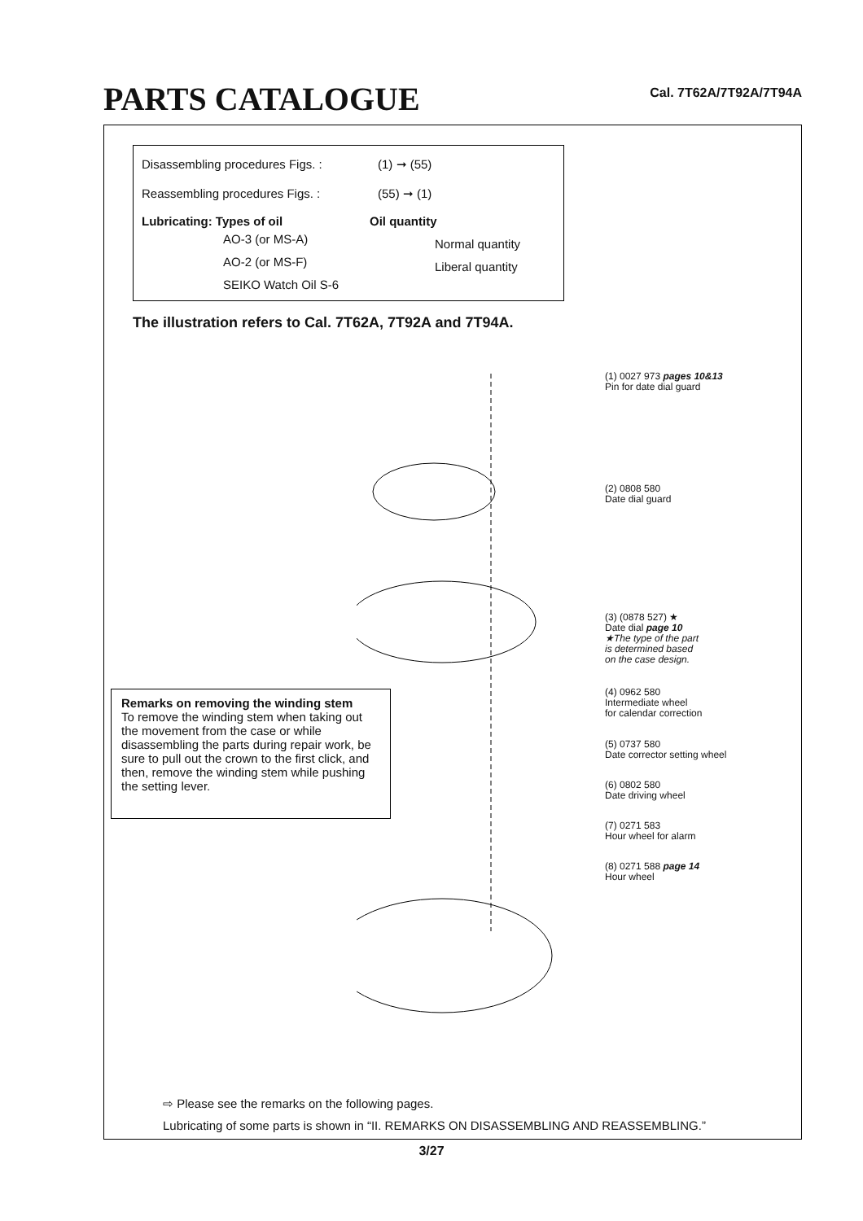PARTS CATALOGUE
Cal. 7T62A/7T92A/7T94A
Disassembling procedures Figs. :
(1) ➞ (55)
Reassembling procedures Figs. :
(55) ➞ (1)
Lubricating: Types of oil Oil quantity
AO-3 (or MS-A) Normal quantity
AO-2 (or MS-F) Liberal quantity
SEIKO Watch Oil S-6
The illustration refers to Cal. 7T62A, 7T92A and 7T94A.
(1) 0027 973 pages 10&13
Pin for date dial guard
(2) 0808 580
Date dial guard
(3) (0878 527) ★
Date dial page 10
★The type of the part
is determined based
on the case design.
(4) 0962 580
Intermediate wheel
for calendar correction
(5) 0737 580
Date corrector setting wheel
(6) 0802 580
Date driving wheel
(7) 0271 583
Hour wheel for alarm
(8) 0271 588 page 14
Hour wheel
Remarks on removing the winding stem
To remove the winding stem when taking out the movement from the case or while disassembling the parts during repair work, be sure to pull out the crown to the first click, and then, remove the winding stem while pushing the setting lever.
⇨ Please see the remarks on the following pages.
Lubricating of some parts is shown in “II. REMARKS ON DISASSEMBLING AND REASSEMBLING.”
3/27